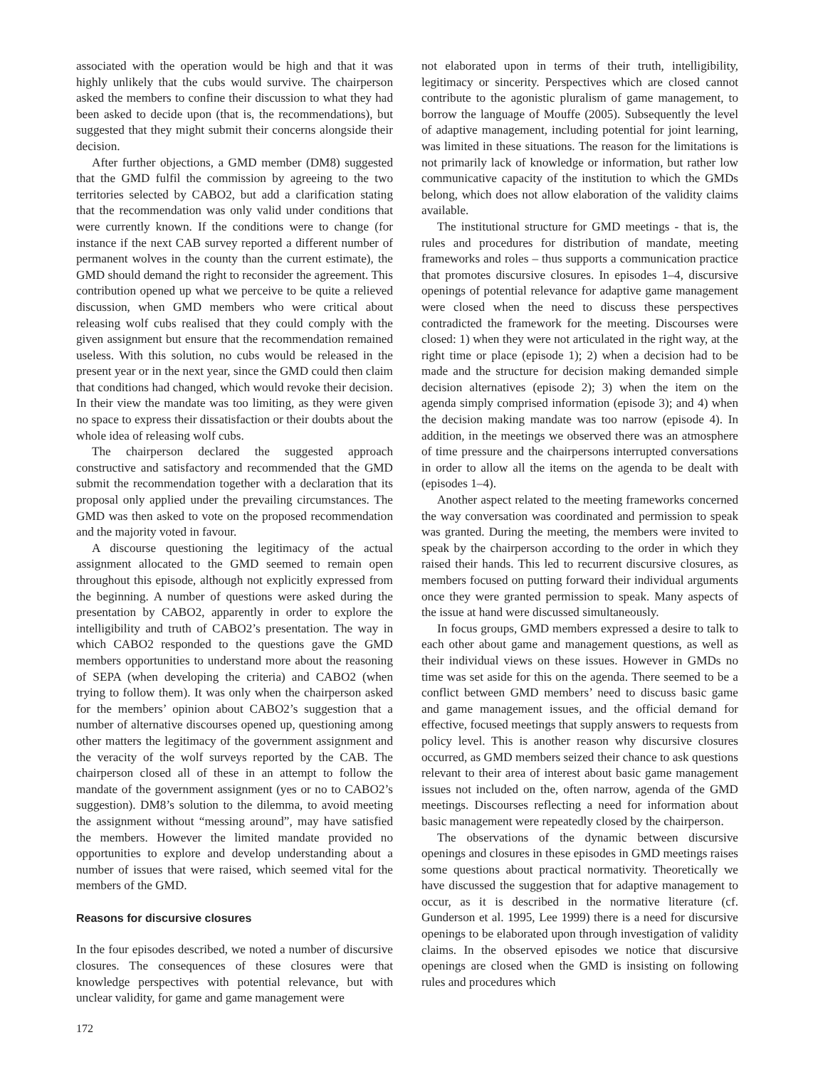associated with the operation would be high and that it was highly unlikely that the cubs would survive. The chairperson asked the members to confine their discussion to what they had been asked to decide upon (that is, the recommendations), but suggested that they might submit their concerns alongside their decision.
After further objections, a GMD member (DM8) suggested that the GMD fulfil the commission by agreeing to the two territories selected by CABO2, but add a clarification stating that the recommendation was only valid under conditions that were currently known. If the conditions were to change (for instance if the next CAB survey reported a different number of permanent wolves in the county than the current estimate), the GMD should demand the right to reconsider the agreement. This contribution opened up what we perceive to be quite a relieved discussion, when GMD members who were critical about releasing wolf cubs realised that they could comply with the given assignment but ensure that the recommendation remained useless. With this solution, no cubs would be released in the present year or in the next year, since the GMD could then claim that conditions had changed, which would revoke their decision. In their view the mandate was too limiting, as they were given no space to express their dissatisfaction or their doubts about the whole idea of releasing wolf cubs.
The chairperson declared the suggested approach constructive and satisfactory and recommended that the GMD submit the recommendation together with a declaration that its proposal only applied under the prevailing circumstances. The GMD was then asked to vote on the proposed recommendation and the majority voted in favour.
A discourse questioning the legitimacy of the actual assignment allocated to the GMD seemed to remain open throughout this episode, although not explicitly expressed from the beginning. A number of questions were asked during the presentation by CABO2, apparently in order to explore the intelligibility and truth of CABO2’s presentation. The way in which CABO2 responded to the questions gave the GMD members opportunities to understand more about the reasoning of SEPA (when developing the criteria) and CABO2 (when trying to follow them). It was only when the chairperson asked for the members’ opinion about CABO2’s suggestion that a number of alternative discourses opened up, questioning among other matters the legitimacy of the government assignment and the veracity of the wolf surveys reported by the CAB. The chairperson closed all of these in an attempt to follow the mandate of the government assignment (yes or no to CABO2’s suggestion). DM8’s solution to the dilemma, to avoid meeting the assignment without “messing around”, may have satisfied the members. However the limited mandate provided no opportunities to explore and develop understanding about a number of issues that were raised, which seemed vital for the members of the GMD.
Reasons for discursive closures
In the four episodes described, we noted a number of discursive closures. The consequences of these closures were that knowledge perspectives with potential relevance, but with unclear validity, for game and game management were
not elaborated upon in terms of their truth, intelligibility, legitimacy or sincerity. Perspectives which are closed cannot contribute to the agonistic pluralism of game management, to borrow the language of Mouffe (2005). Subsequently the level of adaptive management, including potential for joint learning, was limited in these situations. The reason for the limitations is not primarily lack of knowledge or information, but rather low communicative capacity of the institution to which the GMDs belong, which does not allow elaboration of the validity claims available.
The institutional structure for GMD meetings - that is, the rules and procedures for distribution of mandate, meeting frameworks and roles – thus supports a communication practice that promotes discursive closures. In episodes 1–4, discursive openings of potential relevance for adaptive game management were closed when the need to discuss these perspectives contradicted the framework for the meeting. Discourses were closed: 1) when they were not articulated in the right way, at the right time or place (episode 1); 2) when a decision had to be made and the structure for decision making demanded simple decision alternatives (episode 2); 3) when the item on the agenda simply comprised information (episode 3); and 4) when the decision making mandate was too narrow (episode 4). In addition, in the meetings we observed there was an atmosphere of time pressure and the chairpersons interrupted conversations in order to allow all the items on the agenda to be dealt with (episodes 1–4).
Another aspect related to the meeting frameworks concerned the way conversation was coordinated and permission to speak was granted. During the meeting, the members were invited to speak by the chairperson according to the order in which they raised their hands. This led to recurrent discursive closures, as members focused on putting forward their individual arguments once they were granted permission to speak. Many aspects of the issue at hand were discussed simultaneously.
In focus groups, GMD members expressed a desire to talk to each other about game and management questions, as well as their individual views on these issues. However in GMDs no time was set aside for this on the agenda. There seemed to be a conflict between GMD members’ need to discuss basic game and game management issues, and the official demand for effective, focused meetings that supply answers to requests from policy level. This is another reason why discursive closures occurred, as GMD members seized their chance to ask questions relevant to their area of interest about basic game management issues not included on the, often narrow, agenda of the GMD meetings. Discourses reflecting a need for information about basic management were repeatedly closed by the chairperson.
The observations of the dynamic between discursive openings and closures in these episodes in GMD meetings raises some questions about practical normativity. Theoretically we have discussed the suggestion that for adaptive management to occur, as it is described in the normative literature (cf. Gunderson et al. 1995, Lee 1999) there is a need for discursive openings to be elaborated upon through investigation of validity claims. In the observed episodes we notice that discursive openings are closed when the GMD is insisting on following rules and procedures which
172